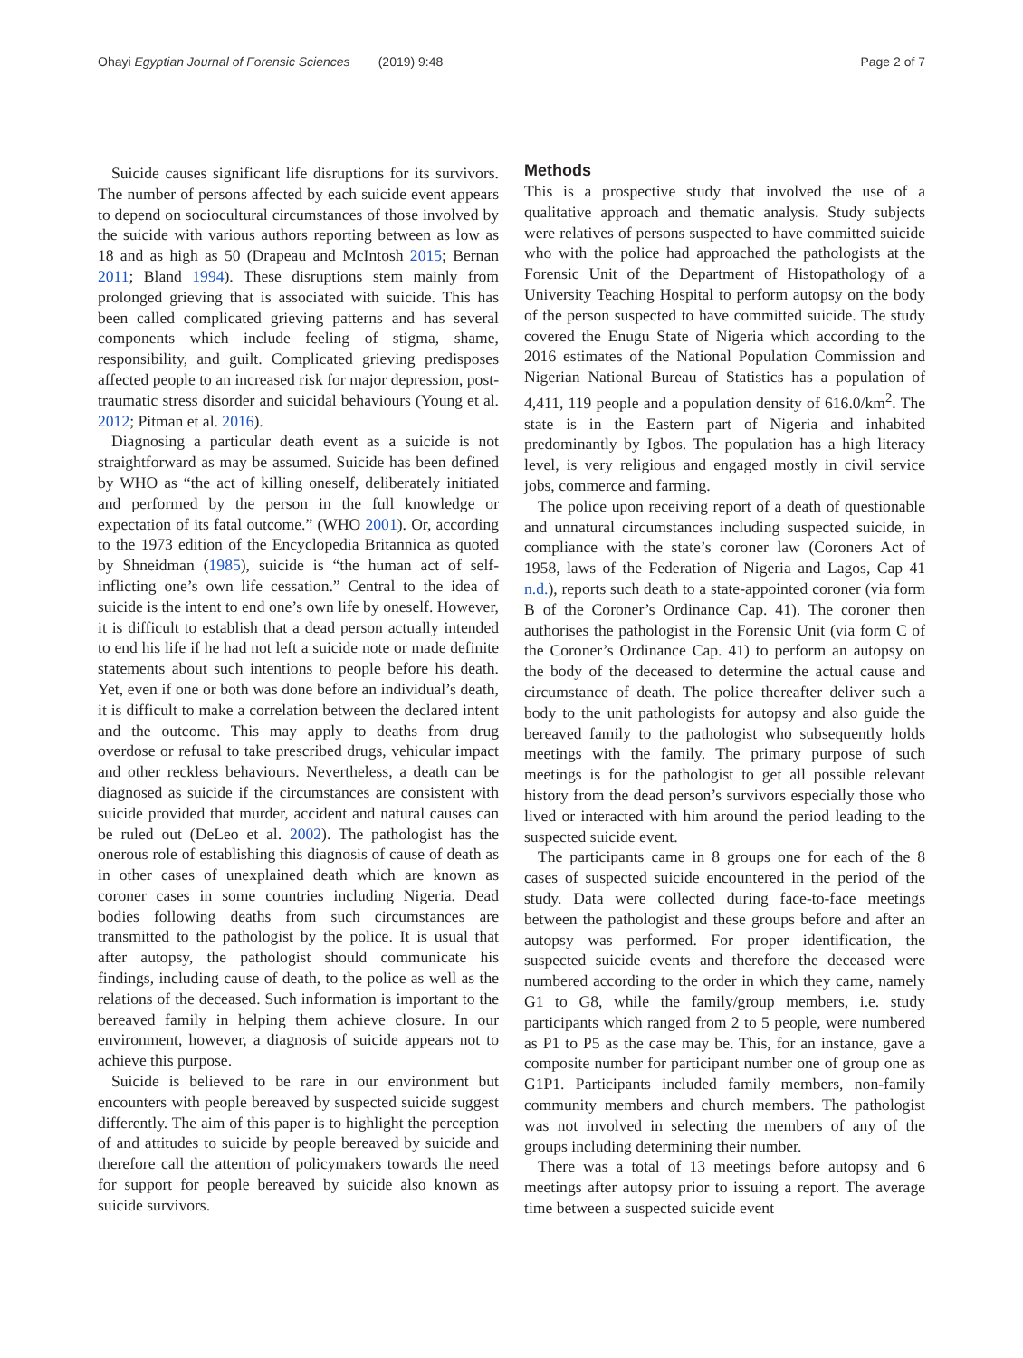Ohayi Egyptian Journal of Forensic Sciences (2019) 9:48 Page 2 of 7
Suicide causes significant life disruptions for its survivors. The number of persons affected by each suicide event appears to depend on sociocultural circumstances of those involved by the suicide with various authors reporting between as low as 18 and as high as 50 (Drapeau and McIntosh 2015; Bernan 2011; Bland 1994). These disruptions stem mainly from prolonged grieving that is associated with suicide. This has been called complicated grieving patterns and has several components which include feeling of stigma, shame, responsibility, and guilt. Complicated grieving predisposes affected people to an increased risk for major depression, post-traumatic stress disorder and suicidal behaviours (Young et al. 2012; Pitman et al. 2016).
Diagnosing a particular death event as a suicide is not straightforward as may be assumed. Suicide has been defined by WHO as “the act of killing oneself, deliberately initiated and performed by the person in the full knowledge or expectation of its fatal outcome.” (WHO 2001). Or, according to the 1973 edition of the Encyclopedia Britannica as quoted by Shneidman (1985), suicide is “the human act of self-inflicting one’s own life cessation.” Central to the idea of suicide is the intent to end one’s own life by oneself. However, it is difficult to establish that a dead person actually intended to end his life if he had not left a suicide note or made definite statements about such intentions to people before his death. Yet, even if one or both was done before an individual’s death, it is difficult to make a correlation between the declared intent and the outcome. This may apply to deaths from drug overdose or refusal to take prescribed drugs, vehicular impact and other reckless behaviours. Nevertheless, a death can be diagnosed as suicide if the circumstances are consistent with suicide provided that murder, accident and natural causes can be ruled out (DeLeo et al. 2002). The pathologist has the onerous role of establishing this diagnosis of cause of death as in other cases of unexplained death which are known as coroner cases in some countries including Nigeria. Dead bodies following deaths from such circumstances are transmitted to the pathologist by the police. It is usual that after autopsy, the pathologist should communicate his findings, including cause of death, to the police as well as the relations of the deceased. Such information is important to the bereaved family in helping them achieve closure. In our environment, however, a diagnosis of suicide appears not to achieve this purpose.
Suicide is believed to be rare in our environment but encounters with people bereaved by suspected suicide suggest differently. The aim of this paper is to highlight the perception of and attitudes to suicide by people bereaved by suicide and therefore call the attention of policymakers towards the need for support for people bereaved by suicide also known as suicide survivors.
Methods
This is a prospective study that involved the use of a qualitative approach and thematic analysis. Study subjects were relatives of persons suspected to have committed suicide who with the police had approached the pathologists at the Forensic Unit of the Department of Histopathology of a University Teaching Hospital to perform autopsy on the body of the person suspected to have committed suicide. The study covered the Enugu State of Nigeria which according to the 2016 estimates of the National Population Commission and Nigerian National Bureau of Statistics has a population of 4,411, 119 people and a population density of 616.0/km<sup>2</sup>. The state is in the Eastern part of Nigeria and inhabited predominantly by Igbos. The population has a high literacy level, is very religious and engaged mostly in civil service jobs, commerce and farming.
The police upon receiving report of a death of questionable and unnatural circumstances including suspected suicide, in compliance with the state’s coroner law (Coroners Act of 1958, laws of the Federation of Nigeria and Lagos, Cap 41 n.d.), reports such death to a state-appointed coroner (via form B of the Coroner’s Ordinance Cap. 41). The coroner then authorises the pathologist in the Forensic Unit (via form C of the Coroner’s Ordinance Cap. 41) to perform an autopsy on the body of the deceased to determine the actual cause and circumstance of death. The police thereafter deliver such a body to the unit pathologists for autopsy and also guide the bereaved family to the pathologist who subsequently holds meetings with the family. The primary purpose of such meetings is for the pathologist to get all possible relevant history from the dead person’s survivors especially those who lived or interacted with him around the period leading to the suspected suicide event.
The participants came in 8 groups one for each of the 8 cases of suspected suicide encountered in the period of the study. Data were collected during face-to-face meetings between the pathologist and these groups before and after an autopsy was performed. For proper identification, the suspected suicide events and therefore the deceased were numbered according to the order in which they came, namely G1 to G8, while the family/group members, i.e. study participants which ranged from 2 to 5 people, were numbered as P1 to P5 as the case may be. This, for an instance, gave a composite number for participant number one of group one as G1P1. Participants included family members, non-family community members and church members. The pathologist was not involved in selecting the members of any of the groups including determining their number.
There was a total of 13 meetings before autopsy and 6 meetings after autopsy prior to issuing a report. The average time between a suspected suicide event